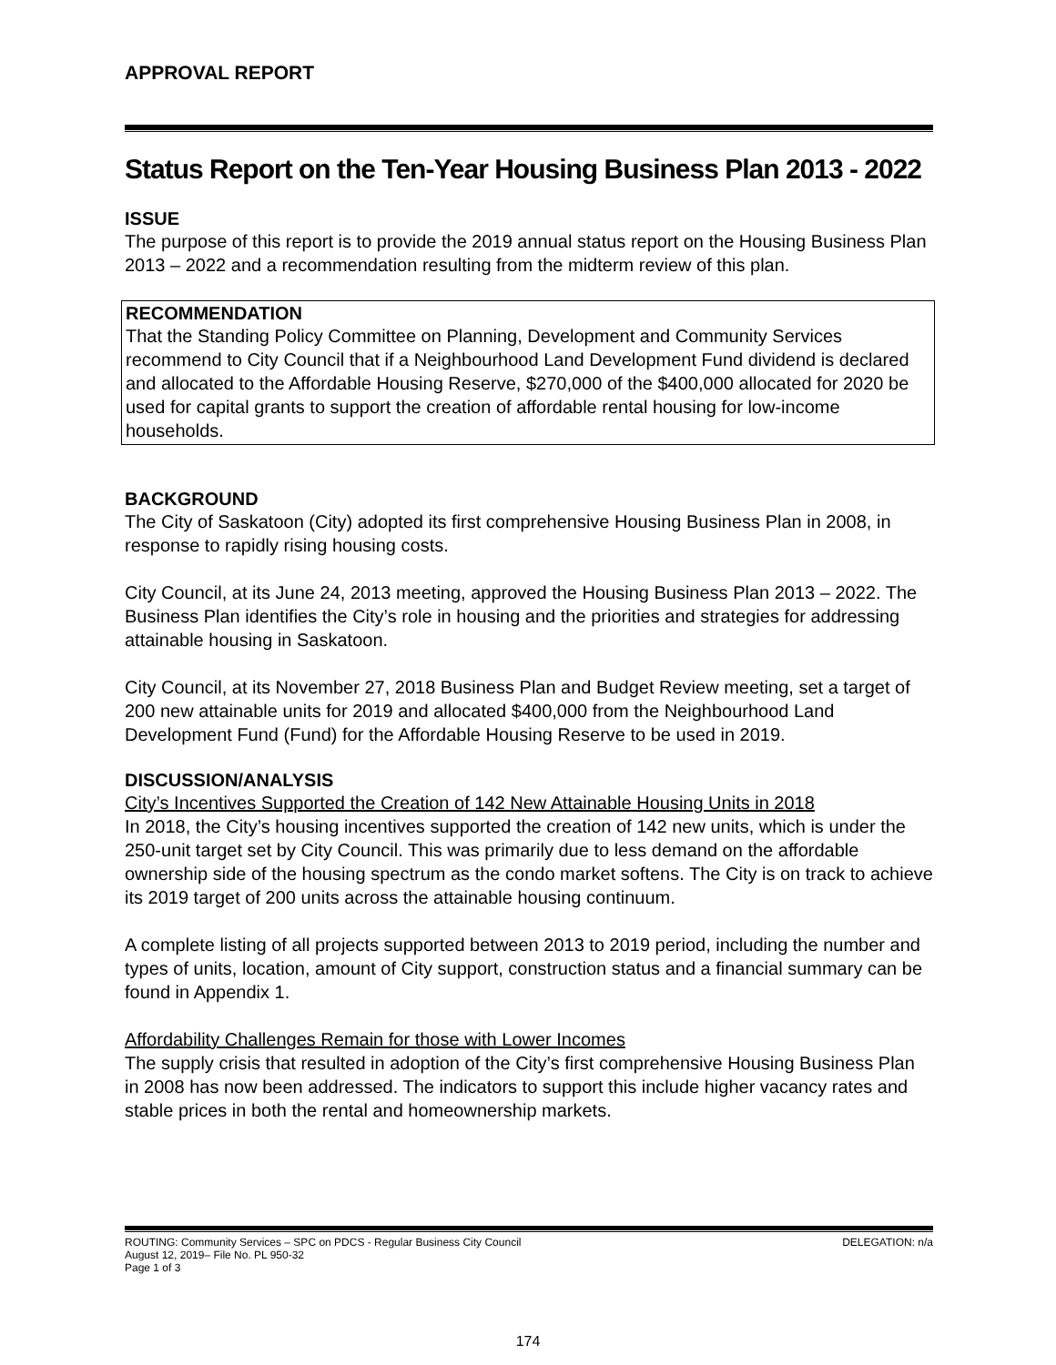APPROVAL REPORT
Status Report on the Ten-Year Housing Business Plan 2013 - 2022
ISSUE
The purpose of this report is to provide the 2019 annual status report on the Housing Business Plan 2013 – 2022 and a recommendation resulting from the midterm review of this plan.
RECOMMENDATION
That the Standing Policy Committee on Planning, Development and Community Services recommend to City Council that if a Neighbourhood Land Development Fund dividend is declared and allocated to the Affordable Housing Reserve, $270,000 of the $400,000 allocated for 2020 be used for capital grants to support the creation of affordable rental housing for low-income households.
BACKGROUND
The City of Saskatoon (City) adopted its first comprehensive Housing Business Plan in 2008, in response to rapidly rising housing costs.
City Council, at its June 24, 2013 meeting, approved the Housing Business Plan 2013 – 2022. The Business Plan identifies the City’s role in housing and the priorities and strategies for addressing attainable housing in Saskatoon.
City Council, at its November 27, 2018 Business Plan and Budget Review meeting, set a target of 200 new attainable units for 2019 and allocated $400,000 from the Neighbourhood Land Development Fund (Fund) for the Affordable Housing Reserve to be used in 2019.
DISCUSSION/ANALYSIS
City’s Incentives Supported the Creation of 142 New Attainable Housing Units in 2018
In 2018, the City’s housing incentives supported the creation of 142 new units, which is under the 250-unit target set by City Council. This was primarily due to less demand on the affordable ownership side of the housing spectrum as the condo market softens. The City is on track to achieve its 2019 target of 200 units across the attainable housing continuum.
A complete listing of all projects supported between 2013 to 2019 period, including the number and types of units, location, amount of City support, construction status and a financial summary can be found in Appendix 1.
Affordability Challenges Remain for those with Lower Incomes
The supply crisis that resulted in adoption of the City’s first comprehensive Housing Business Plan in 2008 has now been addressed. The indicators to support this include higher vacancy rates and stable prices in both the rental and homeownership markets.
ROUTING: Community Services – SPC on PDCS - Regular Business City Council DELEGATION: n/a
August 12, 2019– File No. PL 950-32
Page 1 of 3
174